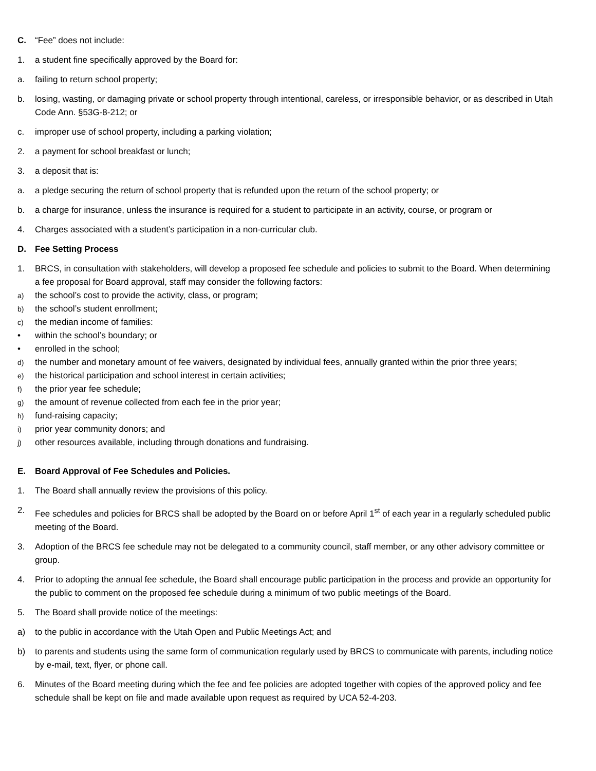C. “Fee” does not include:
1. a student fine specifically approved by the Board for:
a. failing to return school property;
b. losing, wasting, or damaging private or school property through intentional, careless, or irresponsible behavior, or as described in Utah Code Ann. §53G-8-212; or
c. improper use of school property, including a parking violation;
2. a payment for school breakfast or lunch;
3. a deposit that is:
a. a pledge securing the return of school property that is refunded upon the return of the school property; or
b. a charge for insurance, unless the insurance is required for a student to participate in an activity, course, or program or
4. Charges associated with a student’s participation in a non-curricular club.
D. Fee Setting Process
1. BRCS, in consultation with stakeholders, will develop a proposed fee schedule and policies to submit to the Board. When determining a fee proposal for Board approval, staff may consider the following factors:
a) the school’s cost to provide the activity, class, or program;
b) the school’s student enrollment;
c) the median income of families:
• within the school’s boundary; or
• enrolled in the school;
d) the number and monetary amount of fee waivers, designated by individual fees, annually granted within the prior three years;
e) the historical participation and school interest in certain activities;
f) the prior year fee schedule;
g) the amount of revenue collected from each fee in the prior year;
h) fund-raising capacity;
i) prior year community donors; and
j) other resources available, including through donations and fundraising.
E. Board Approval of Fee Schedules and Policies.
1. The Board shall annually review the provisions of this policy.
2. Fee schedules and policies for BRCS shall be adopted by the Board on or before April 1<sup>st</sup> of each year in a regularly scheduled public meeting of the Board.
3. Adoption of the BRCS fee schedule may not be delegated to a community council, staff member, or any other advisory committee or group.
4. Prior to adopting the annual fee schedule, the Board shall encourage public participation in the process and provide an opportunity for the public to comment on the proposed fee schedule during a minimum of two public meetings of the Board.
5. The Board shall provide notice of the meetings:
a) to the public in accordance with the Utah Open and Public Meetings Act; and
b) to parents and students using the same form of communication regularly used by BRCS to communicate with parents, including notice by e-mail, text, flyer, or phone call.
6. Minutes of the Board meeting during which the fee and fee policies are adopted together with copies of the approved policy and fee schedule shall be kept on file and made available upon request as required by UCA 52-4-203.